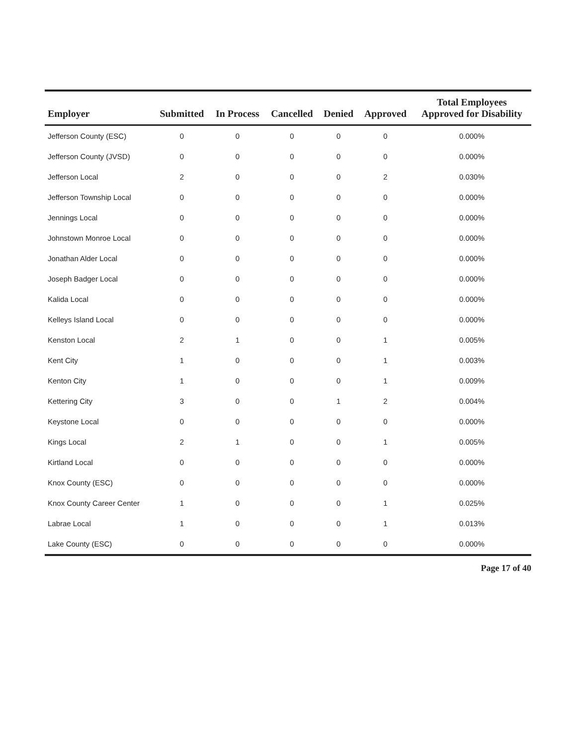| Employer | Submitted | In Process | Cancelled | Denied | Approved | Total Employees Approved for Disability |
| --- | --- | --- | --- | --- | --- | --- |
| Jefferson County (ESC) | 0 | 0 | 0 | 0 | 0 | 0.000% |
| Jefferson County (JVSD) | 0 | 0 | 0 | 0 | 0 | 0.000% |
| Jefferson Local | 2 | 0 | 0 | 0 | 2 | 0.030% |
| Jefferson Township Local | 0 | 0 | 0 | 0 | 0 | 0.000% |
| Jennings Local | 0 | 0 | 0 | 0 | 0 | 0.000% |
| Johnstown Monroe Local | 0 | 0 | 0 | 0 | 0 | 0.000% |
| Jonathan Alder Local | 0 | 0 | 0 | 0 | 0 | 0.000% |
| Joseph Badger Local | 0 | 0 | 0 | 0 | 0 | 0.000% |
| Kalida Local | 0 | 0 | 0 | 0 | 0 | 0.000% |
| Kelleys Island Local | 0 | 0 | 0 | 0 | 0 | 0.000% |
| Kenston Local | 2 | 1 | 0 | 0 | 1 | 0.005% |
| Kent City | 1 | 0 | 0 | 0 | 1 | 0.003% |
| Kenton City | 1 | 0 | 0 | 0 | 1 | 0.009% |
| Kettering City | 3 | 0 | 0 | 1 | 2 | 0.004% |
| Keystone Local | 0 | 0 | 0 | 0 | 0 | 0.000% |
| Kings Local | 2 | 1 | 0 | 0 | 1 | 0.005% |
| Kirtland Local | 0 | 0 | 0 | 0 | 0 | 0.000% |
| Knox County (ESC) | 0 | 0 | 0 | 0 | 0 | 0.000% |
| Knox County Career Center | 1 | 0 | 0 | 0 | 1 | 0.025% |
| Labrae Local | 1 | 0 | 0 | 0 | 1 | 0.013% |
| Lake County (ESC) | 0 | 0 | 0 | 0 | 0 | 0.000% |
Page 17 of 40